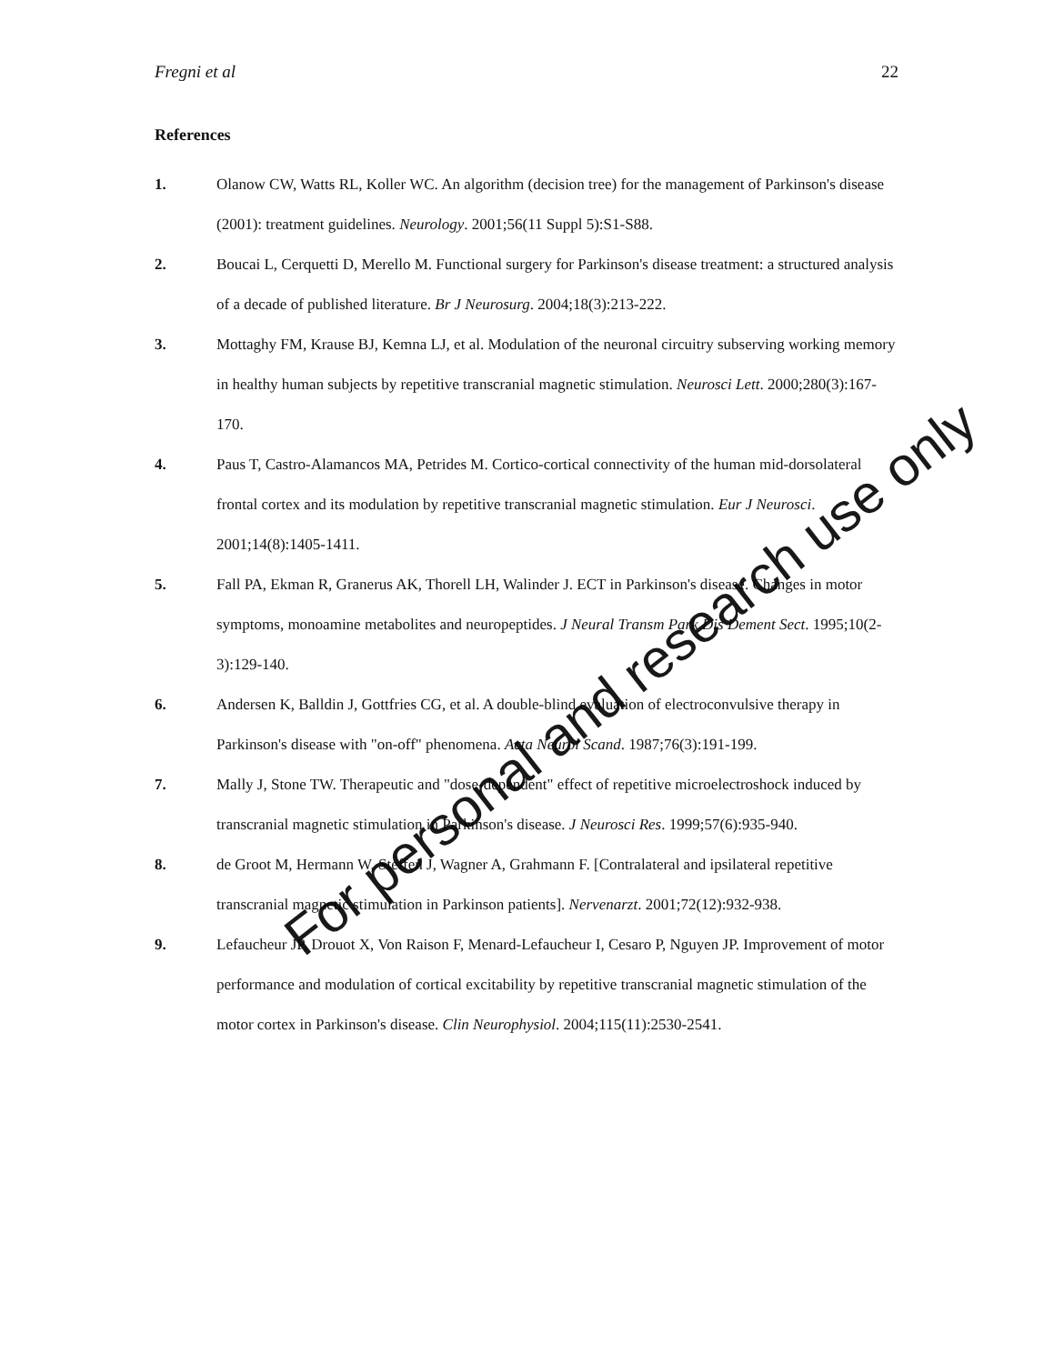Fregni et al 22
References
1. Olanow CW, Watts RL, Koller WC. An algorithm (decision tree) for the management of Parkinson's disease (2001): treatment guidelines. Neurology. 2001;56(11 Suppl 5):S1-S88.
2. Boucai L, Cerquetti D, Merello M. Functional surgery for Parkinson's disease treatment: a structured analysis of a decade of published literature. Br J Neurosurg. 2004;18(3):213-222.
3. Mottaghy FM, Krause BJ, Kemna LJ, et al. Modulation of the neuronal circuitry subserving working memory in healthy human subjects by repetitive transcranial magnetic stimulation. Neurosci Lett. 2000;280(3):167-170.
4. Paus T, Castro-Alamancos MA, Petrides M. Cortico-cortical connectivity of the human mid-dorsolateral frontal cortex and its modulation by repetitive transcranial magnetic stimulation. Eur J Neurosci. 2001;14(8):1405-1411.
5. Fall PA, Ekman R, Granerus AK, Thorell LH, Walinder J. ECT in Parkinson's disease. Changes in motor symptoms, monoamine metabolites and neuropeptides. J Neural Transm Park Dis Dement Sect. 1995;10(2-3):129-140.
6. Andersen K, Balldin J, Gottfries CG, et al. A double-blind evaluation of electroconvulsive therapy in Parkinson's disease with "on-off" phenomena. Acta Neurol Scand. 1987;76(3):191-199.
7. Mally J, Stone TW. Therapeutic and "dose-dependent" effect of repetitive microelectroshock induced by transcranial magnetic stimulation in Parkinson's disease. J Neurosci Res. 1999;57(6):935-940.
8. de Groot M, Hermann W, Steffen J, Wagner A, Grahmann F. [Contralateral and ipsilateral repetitive transcranial magnetic stimulation in Parkinson patients]. Nervenarzt. 2001;72(12):932-938.
9. Lefaucheur JP, Drouot X, Von Raison F, Menard-Lefaucheur I, Cesaro P, Nguyen JP. Improvement of motor performance and modulation of cortical excitability by repetitive transcranial magnetic stimulation of the motor cortex in Parkinson's disease. Clin Neurophysiol. 2004;115(11):2530-2541.
For personal and research use only